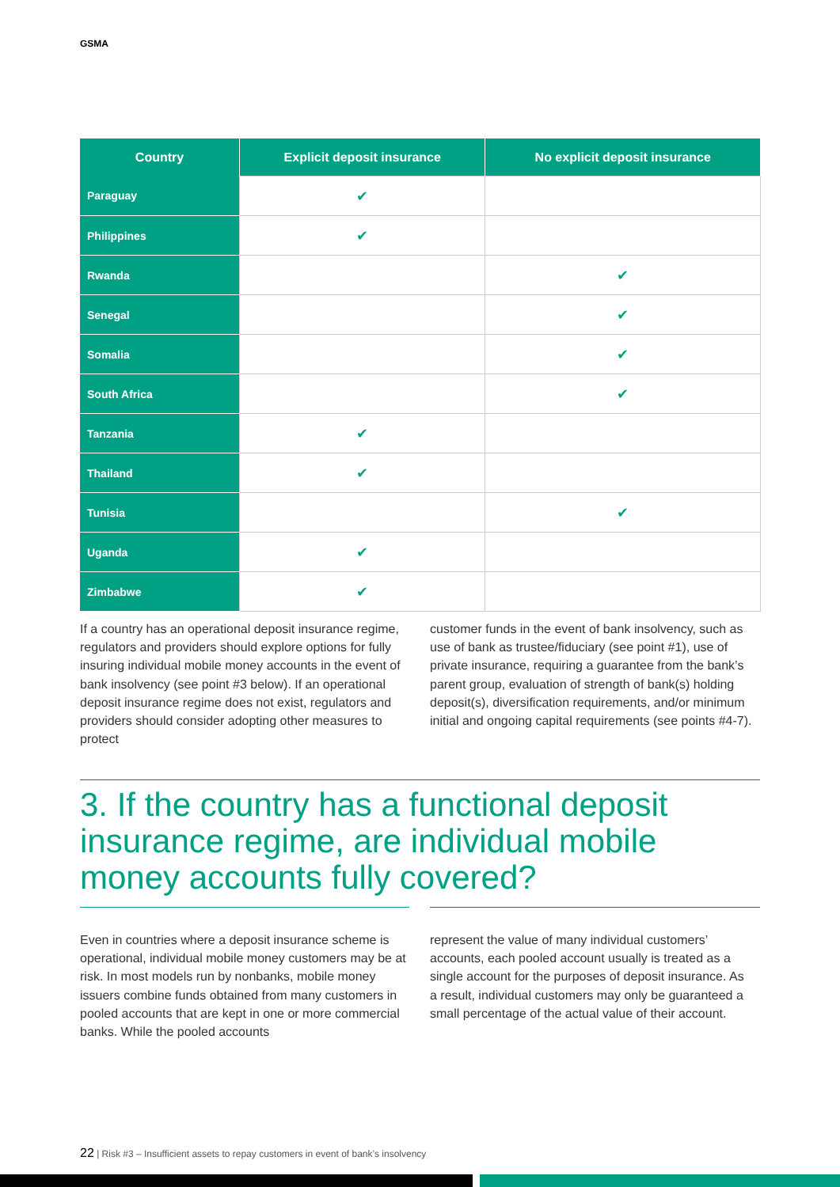GSMA
| Country | Explicit deposit insurance | No explicit deposit insurance |
| --- | --- | --- |
| Paraguay | ✔ | |
| Philippines | ✔ | |
| Rwanda | | ✔ |
| Senegal | | ✔ |
| Somalia | | ✔ |
| South Africa | | ✔ |
| Tanzania | ✔ | |
| Thailand | ✔ | |
| Tunisia | | ✔ |
| Uganda | ✔ | |
| Zimbabwe | ✔ | |
If a country has an operational deposit insurance regime, regulators and providers should explore options for fully insuring individual mobile money accounts in the event of bank insolvency (see point #3 below). If an operational deposit insurance regime does not exist, regulators and providers should consider adopting other measures to protect
customer funds in the event of bank insolvency, such as use of bank as trustee/fiduciary (see point #1), use of private insurance, requiring a guarantee from the bank’s parent group, evaluation of strength of bank(s) holding deposit(s), diversification requirements, and/or minimum initial and ongoing capital requirements (see points #4-7).
3. If the country has a functional deposit
insurance regime, are individual mobile
money accounts fully covered?
Even in countries where a deposit insurance scheme is operational, individual mobile money customers may be at risk. In most models run by nonbanks, mobile money issuers combine funds obtained from many customers in pooled accounts that are kept in one or more commercial banks. While the pooled accounts
represent the value of many individual customers’ accounts, each pooled account usually is treated as a single account for the purposes of deposit insurance. As a result, individual customers may only be guaranteed a small percentage of the actual value of their account.
22 | Risk #3 – Insufficient assets to repay customers in event of bank’s insolvency